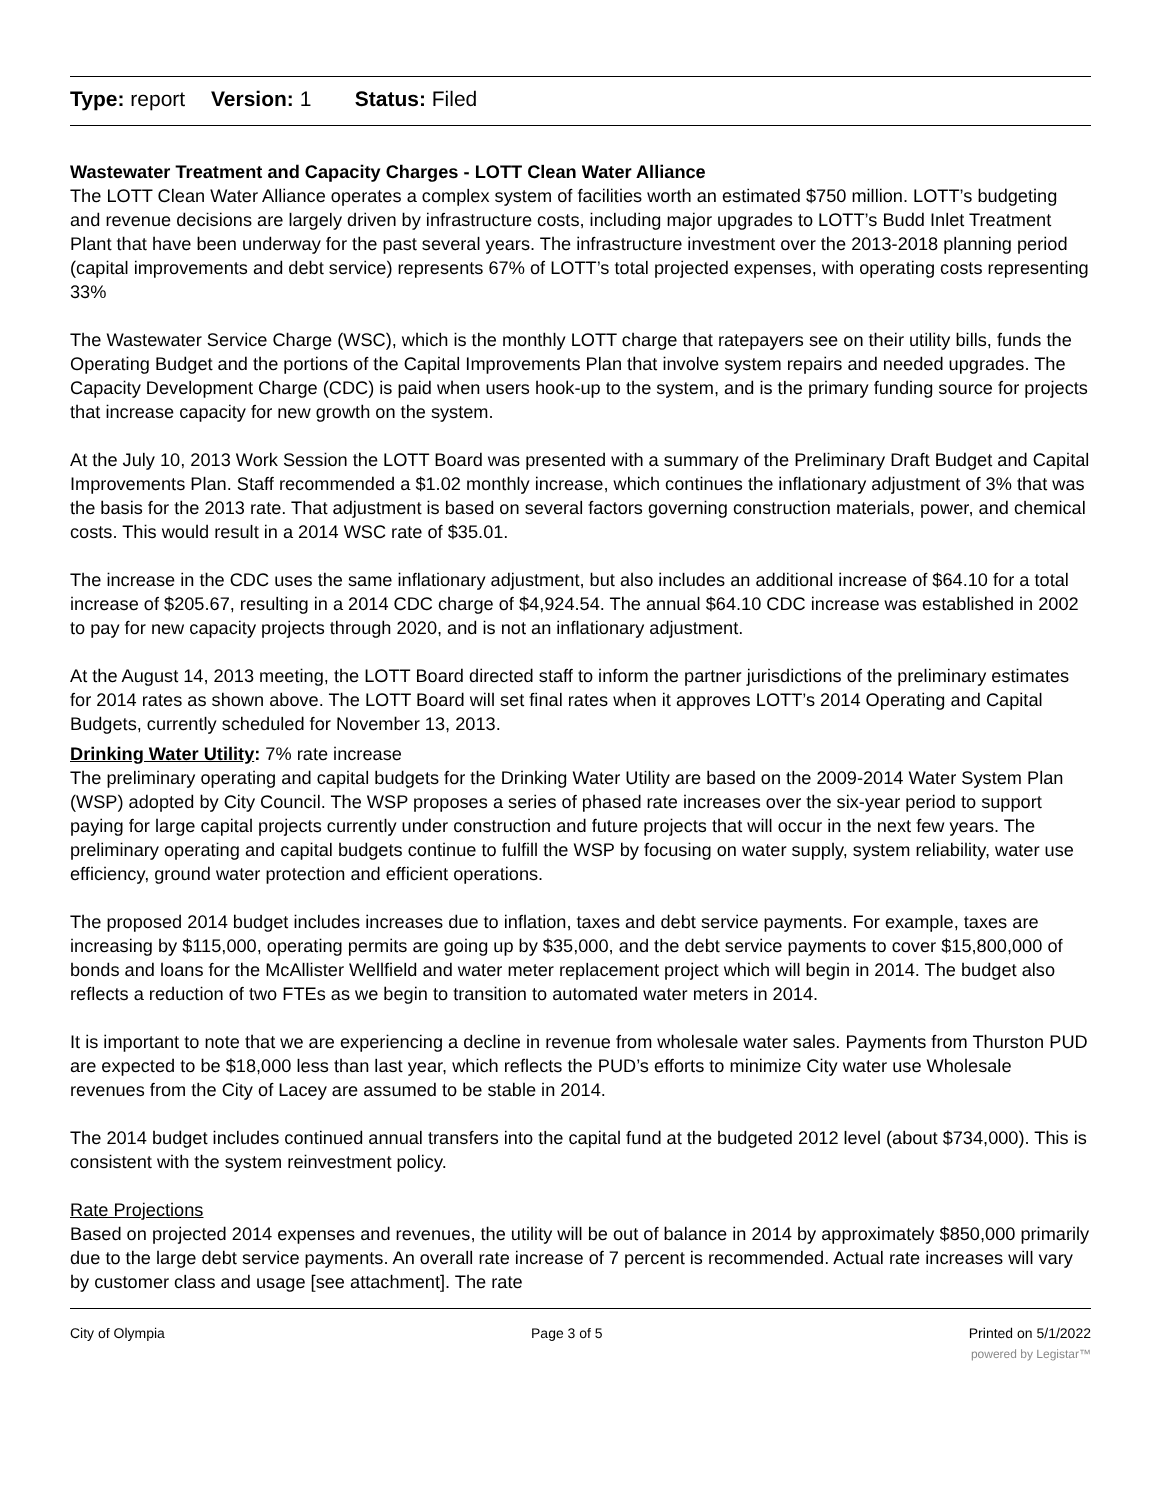Type: report Version: 1 Status: Filed
Wastewater Treatment and Capacity Charges - LOTT Clean Water Alliance
The LOTT Clean Water Alliance operates a complex system of facilities worth an estimated $750 million. LOTT’s budgeting and revenue decisions are largely driven by infrastructure costs, including major upgrades to LOTT’s Budd Inlet Treatment Plant that have been underway for the past several years. The infrastructure investment over the 2013-2018 planning period (capital improvements and debt service) represents 67% of LOTT’s total projected expenses, with operating costs representing 33%
The Wastewater Service Charge (WSC), which is the monthly LOTT charge that ratepayers see on their utility bills, funds the Operating Budget and the portions of the Capital Improvements Plan that involve system repairs and needed upgrades. The Capacity Development Charge (CDC) is paid when users hook-up to the system, and is the primary funding source for projects that increase capacity for new growth on the system.
At the July 10, 2013 Work Session the LOTT Board was presented with a summary of the Preliminary Draft Budget and Capital Improvements Plan. Staff recommended a $1.02 monthly increase, which continues the inflationary adjustment of 3% that was the basis for the 2013 rate. That adjustment is based on several factors governing construction materials, power, and chemical costs. This would result in a 2014 WSC rate of $35.01.
The increase in the CDC uses the same inflationary adjustment, but also includes an additional increase of $64.10 for a total increase of $205.67, resulting in a 2014 CDC charge of $4,924.54. The annual $64.10 CDC increase was established in 2002 to pay for new capacity projects through 2020, and is not an inflationary adjustment.
At the August 14, 2013 meeting, the LOTT Board directed staff to inform the partner jurisdictions of the preliminary estimates for 2014 rates as shown above. The LOTT Board will set final rates when it approves LOTT’s 2014 Operating and Capital Budgets, currently scheduled for November 13, 2013.
Drinking Water Utility: 7% rate increase
The preliminary operating and capital budgets for the Drinking Water Utility are based on the 2009-2014 Water System Plan (WSP) adopted by City Council. The WSP proposes a series of phased rate increases over the six-year period to support paying for large capital projects currently under construction and future projects that will occur in the next few years. The preliminary operating and capital budgets continue to fulfill the WSP by focusing on water supply, system reliability, water use efficiency, ground water protection and efficient operations.
The proposed 2014 budget includes increases due to inflation, taxes and debt service payments. For example, taxes are increasing by $115,000, operating permits are going up by $35,000, and the debt service payments to cover $15,800,000 of bonds and loans for the McAllister Wellfield and water meter replacement project which will begin in 2014. The budget also reflects a reduction of two FTEs as we begin to transition to automated water meters in 2014.
It is important to note that we are experiencing a decline in revenue from wholesale water sales. Payments from Thurston PUD are expected to be $18,000 less than last year, which reflects the PUD’s efforts to minimize City water use Wholesale revenues from the City of Lacey are assumed to be stable in 2014.
The 2014 budget includes continued annual transfers into the capital fund at the budgeted 2012 level (about $734,000). This is consistent with the system reinvestment policy.
Rate Projections
Based on projected 2014 expenses and revenues, the utility will be out of balance in 2014 by approximately $850,000 primarily due to the large debt service payments. An overall rate increase of 7 percent is recommended. Actual rate increases will vary by customer class and usage [see attachment]. The rate
City of Olympia Page 3 of 5 Printed on 5/1/2022
powered by Legistar™